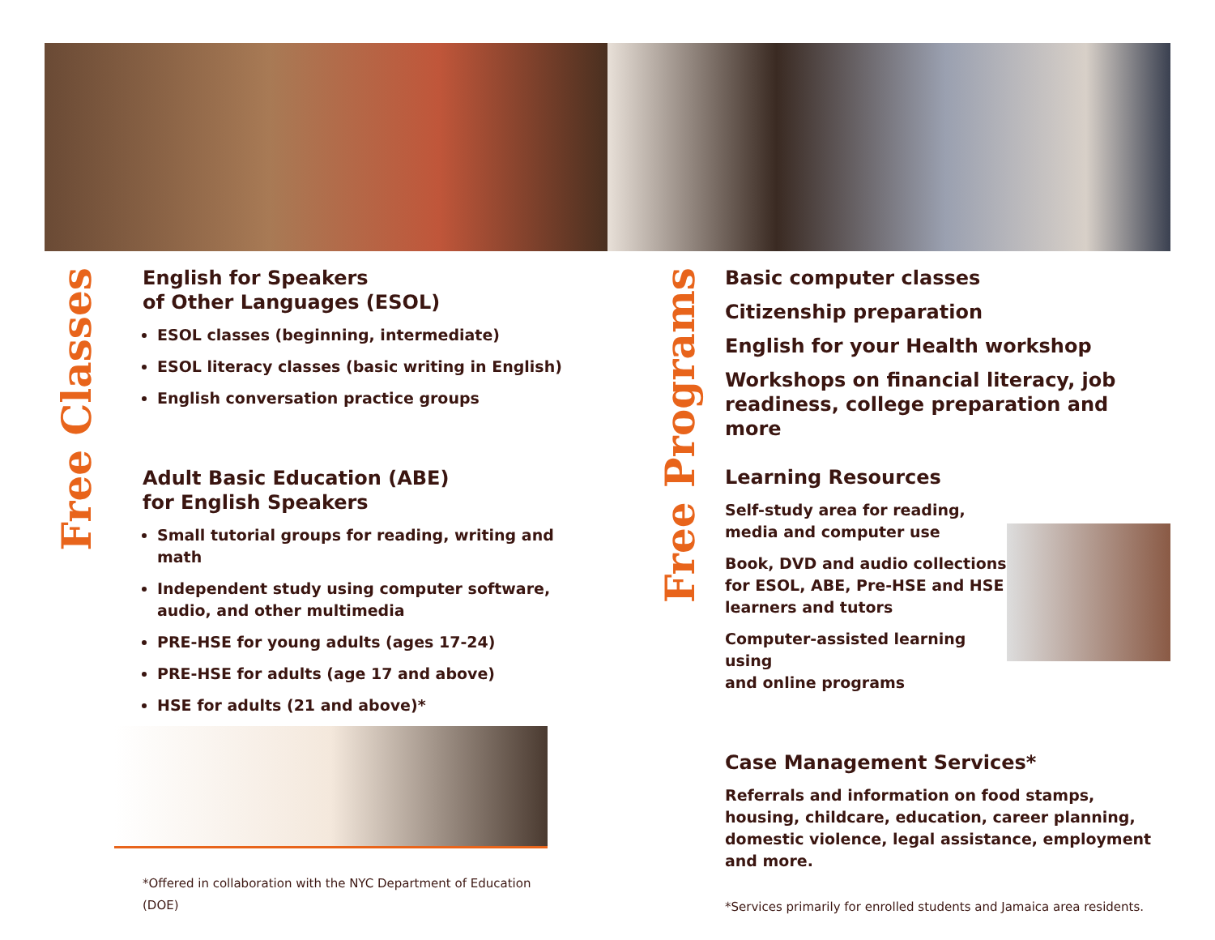Free Classes
Free Programs
English for Speakers
of Other Languages (ESOL)
ESOL classes (beginning, intermediate)
ESOL literacy classes (basic writing in English)
English conversation practice groups
Adult Basic Education (ABE)
for English Speakers
Small tutorial groups for reading, writing and math
Independent study using computer software, audio, and other multimedia
PRE-HSE for young adults (ages 17-24)
PRE-HSE for adults (age 17 and above)
HSE for adults (21 and above)*
*Offered in collaboration with the NYC Department of Education (DOE)
Basic computer classes
Citizenship preparation
English for your Health workshop
Workshops on financial literacy, job readiness, college preparation and more
Learning Resources
Self-study area for reading,
media and computer use
Book, DVD and audio collections
for ESOL, ABE, Pre-HSE and HSE
learners and tutors
Computer-assisted learning using
and online programs
Case Management Services*
Referrals and information on food stamps, housing, childcare, education, career planning, domestic violence, legal assistance, employment and more.
*Services primarily for enrolled students and Jamaica area residents.